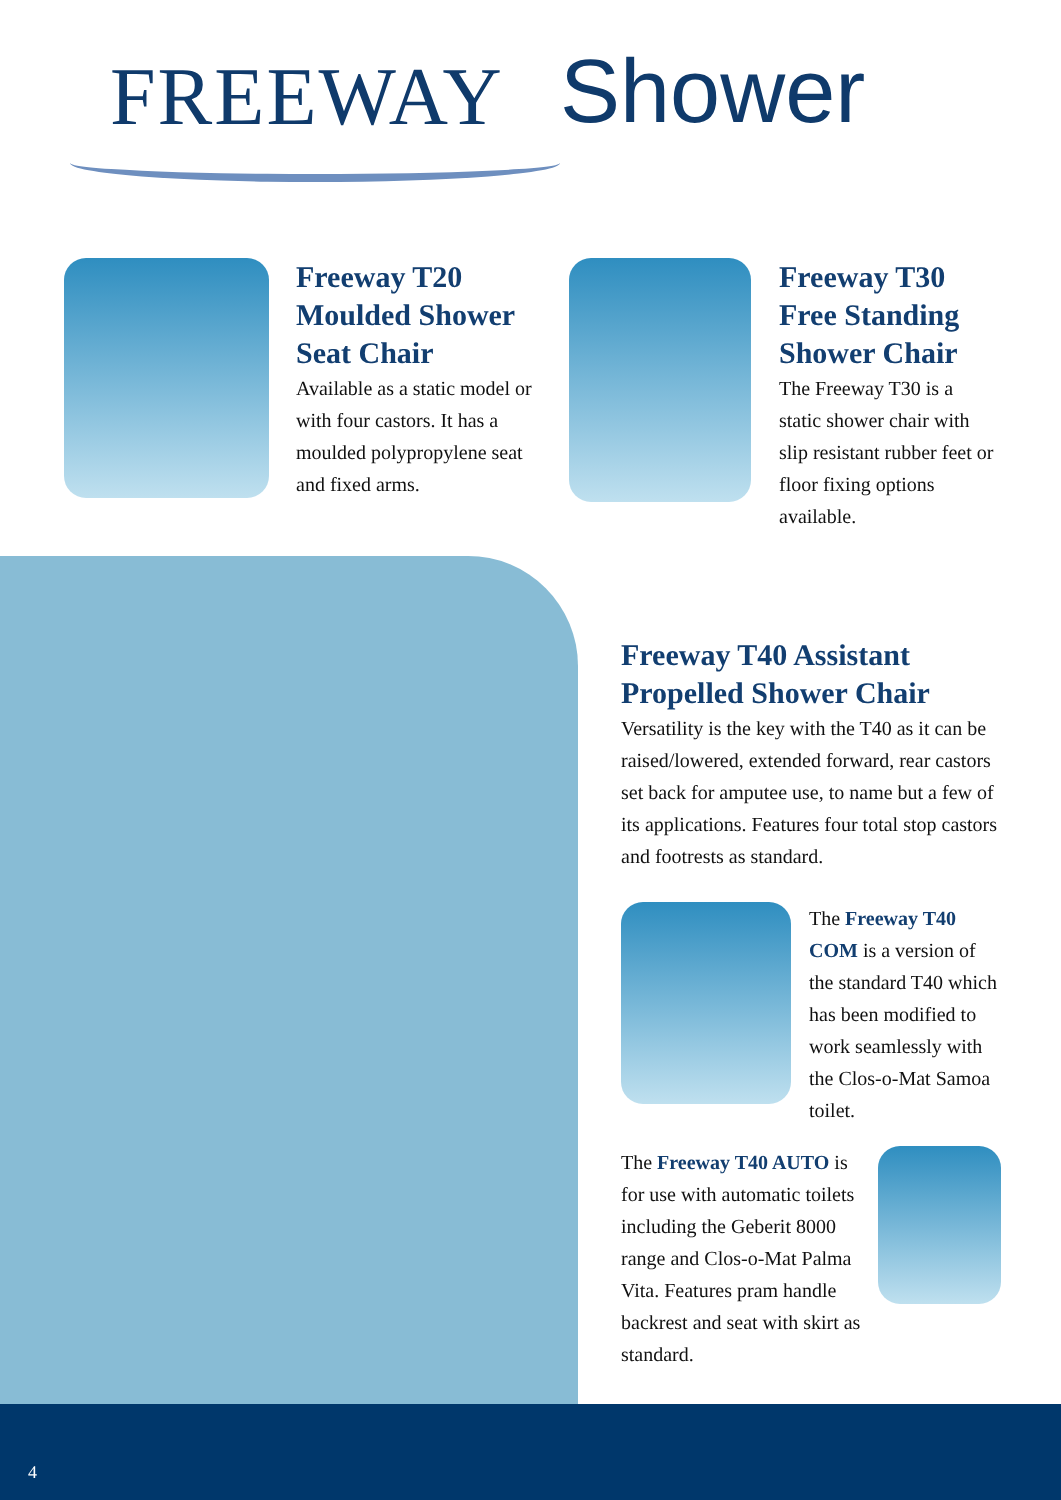FREEWAY
Shower
Freeway T20 Moulded Shower Seat Chair
Available as a static model or with four castors. It has a moulded polypropylene seat and fixed arms.
Freeway T30 Free Standing Shower Chair
The Freeway T30 is a static shower chair with slip resistant rubber feet or floor fixing options available.
Freeway T40 Assistant Propelled Shower Chair
Versatility is the key with the T40 as it can be raised/lowered, extended forward, rear castors set back for amputee use, to name but a few of its applications. Features four total stop castors and footrests as standard.
The Freeway T40 COM is a version of the standard T40 which has been modified to work seamlessly with the Clos-o-Mat Samoa toilet.
The Freeway T40 AUTO is for use with automatic toilets including the Geberit 8000 range and Clos-o-Mat Palma Vita. Features pram handle backrest and seat with skirt as standard.
4